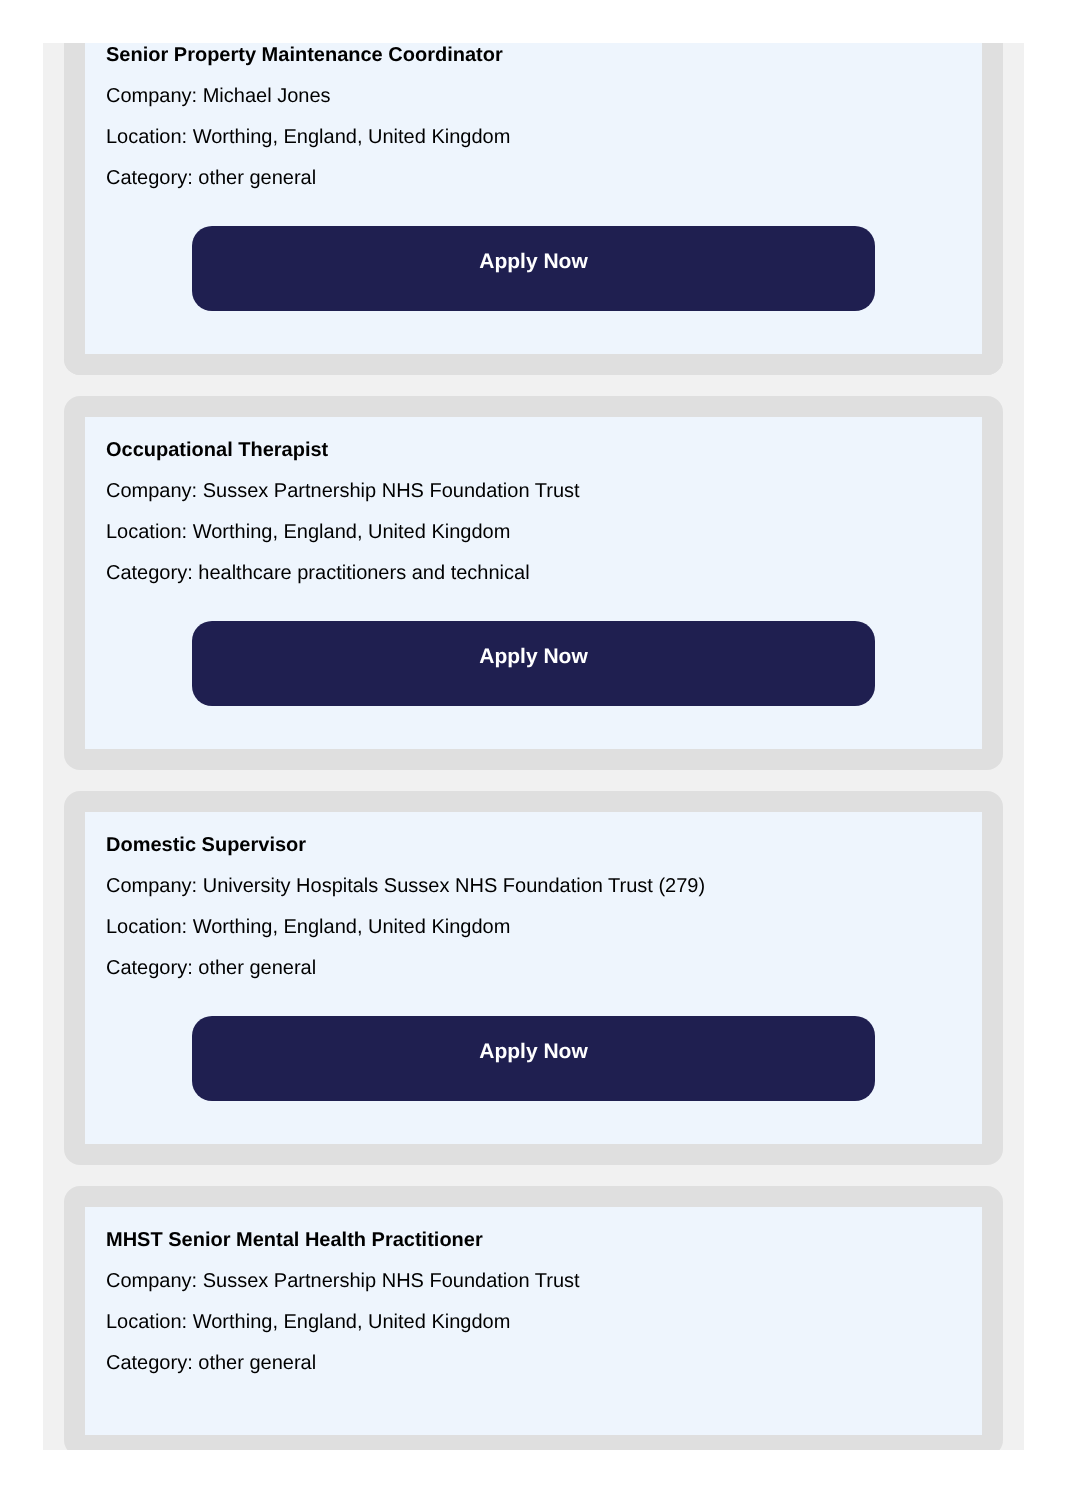Senior Property Maintenance Coordinator
Company: Michael Jones
Location: Worthing, England, United Kingdom
Category: other general
Apply Now
Occupational Therapist
Company: Sussex Partnership NHS Foundation Trust
Location: Worthing, England, United Kingdom
Category: healthcare practitioners and technical
Apply Now
Domestic Supervisor
Company: University Hospitals Sussex NHS Foundation Trust (279)
Location: Worthing, England, United Kingdom
Category: other general
Apply Now
MHST Senior Mental Health Practitioner
Company: Sussex Partnership NHS Foundation Trust
Location: Worthing, England, United Kingdom
Category: other general